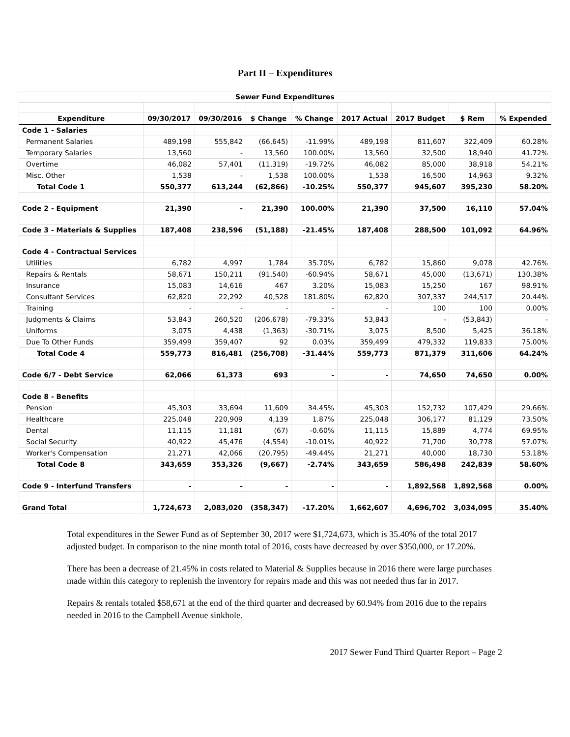Part II – Expenditures
| Sewer Fund Expenditures | | | | | | | | |
| Expenditure | 09/30/2017 | 09/30/2016 | $ Change | % Change | 2017 Actual | 2017 Budget | $ Rem | % Expended |
| Code 1 - Salaries | | | | | | | | |
| Permanent Salaries | 489,198 | 555,842 | (66,645) | -11.99% | 489,198 | 811,607 | 322,409 | 60.28% |
| Temporary Salaries | 13,560 | - | 13,560 | 100.00% | 13,560 | 32,500 | 18,940 | 41.72% |
| Overtime | 46,082 | 57,401 | (11,319) | -19.72% | 46,082 | 85,000 | 38,918 | 54.21% |
| Misc. Other | 1,538 | - | 1,538 | 100.00% | 1,538 | 16,500 | 14,963 | 9.32% |
| Total Code 1 | 550,377 | 613,244 | (62,866) | -10.25% | 550,377 | 945,607 | 395,230 | 58.20% |
| Code 2 - Equipment | 21,390 | - | 21,390 | 100.00% | 21,390 | 37,500 | 16,110 | 57.04% |
| Code 3 - Materials & Supplies | 187,408 | 238,596 | (51,188) | -21.45% | 187,408 | 288,500 | 101,092 | 64.96% |
| Code 4 - Contractual Services | | | | | | | | |
| Utilities | 6,782 | 4,997 | 1,784 | 35.70% | 6,782 | 15,860 | 9,078 | 42.76% |
| Repairs & Rentals | 58,671 | 150,211 | (91,540) | -60.94% | 58,671 | 45,000 | (13,671) | 130.38% |
| Insurance | 15,083 | 14,616 | 467 | 3.20% | 15,083 | 15,250 | 167 | 98.91% |
| Consultant Services | 62,820 | 22,292 | 40,528 | 181.80% | 62,820 | 307,337 | 244,517 | 20.44% |
| Training | - | - | - | - | - | 100 | 100 | 0.00% |
| Judgments & Claims | 53,843 | 260,520 | (206,678) | -79.33% | 53,843 | - | (53,843) | - |
| Uniforms | 3,075 | 4,438 | (1,363) | -30.71% | 3,075 | 8,500 | 5,425 | 36.18% |
| Due To Other Funds | 359,499 | 359,407 | 92 | 0.03% | 359,499 | 479,332 | 119,833 | 75.00% |
| Total Code 4 | 559,773 | 816,481 | (256,708) | -31.44% | 559,773 | 871,379 | 311,606 | 64.24% |
| Code 6/7 - Debt Service | 62,066 | 61,373 | 693 | - | - | 74,650 | 74,650 | 0.00% |
| Code 8 - Benefits | | | | | | | | |
| Pension | 45,303 | 33,694 | 11,609 | 34.45% | 45,303 | 152,732 | 107,429 | 29.66% |
| Healthcare | 225,048 | 220,909 | 4,139 | 1.87% | 225,048 | 306,177 | 81,129 | 73.50% |
| Dental | 11,115 | 11,181 | (67) | -0.60% | 11,115 | 15,889 | 4,774 | 69.95% |
| Social Security | 40,922 | 45,476 | (4,554) | -10.01% | 40,922 | 71,700 | 30,778 | 57.07% |
| Worker's Compensation | 21,271 | 42,066 | (20,795) | -49.44% | 21,271 | 40,000 | 18,730 | 53.18% |
| Total Code 8 | 343,659 | 353,326 | (9,667) | -2.74% | 343,659 | 586,498 | 242,839 | 58.60% |
| Code 9 - Interfund Transfers | - | - | - | - | - | 1,892,568 | 1,892,568 | 0.00% |
| Grand Total | 1,724,673 | 2,083,020 | (358,347) | -17.20% | 1,662,607 | 4,696,702 | 3,034,095 | 35.40% |
Total expenditures in the Sewer Fund as of September 30, 2017 were $1,724,673, which is 35.40% of the total 2017 adjusted budget. In comparison to the nine month total of 2016, costs have decreased by over $350,000, or 17.20%.
There has been a decrease of 21.45% in costs related to Material & Supplies because in 2016 there were large purchases made within this category to replenish the inventory for repairs made and this was not needed thus far in 2017.
Repairs & rentals totaled $58,671 at the end of the third quarter and decreased by 60.94% from 2016 due to the repairs needed in 2016 to the Campbell Avenue sinkhole.
2017 Sewer Fund Third Quarter Report – Page 2